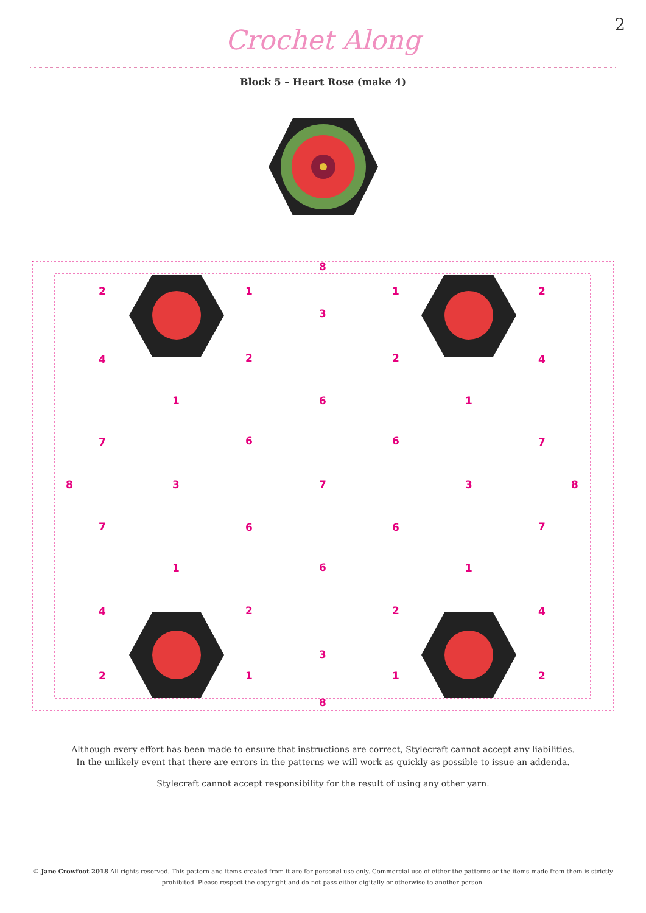2
Crochet Along
Block 5 – Heart Rose (make 4)
8
2
1
1
2
3
4
2
2
4
1
6
1
7
6
6
7
8
3
7
3
8
7
6
6
7
1
6
1
4
2
2
4
3
2
1
1
2
8
Although every effort has been made to ensure that instructions are correct, Stylecraft cannot accept any liabilities.
In the unlikely event that there are errors in the patterns we will work as quickly as possible to issue an addenda.
Stylecraft cannot accept responsibility for the result of using any other yarn.
© Jane Crowfoot 2018 All rights reserved. This pattern and items created from it are for personal use only. Commercial use of either the patterns or the items made from them is strictly prohibited. Please respect the copyright and do not pass either digitally or otherwise to another person.